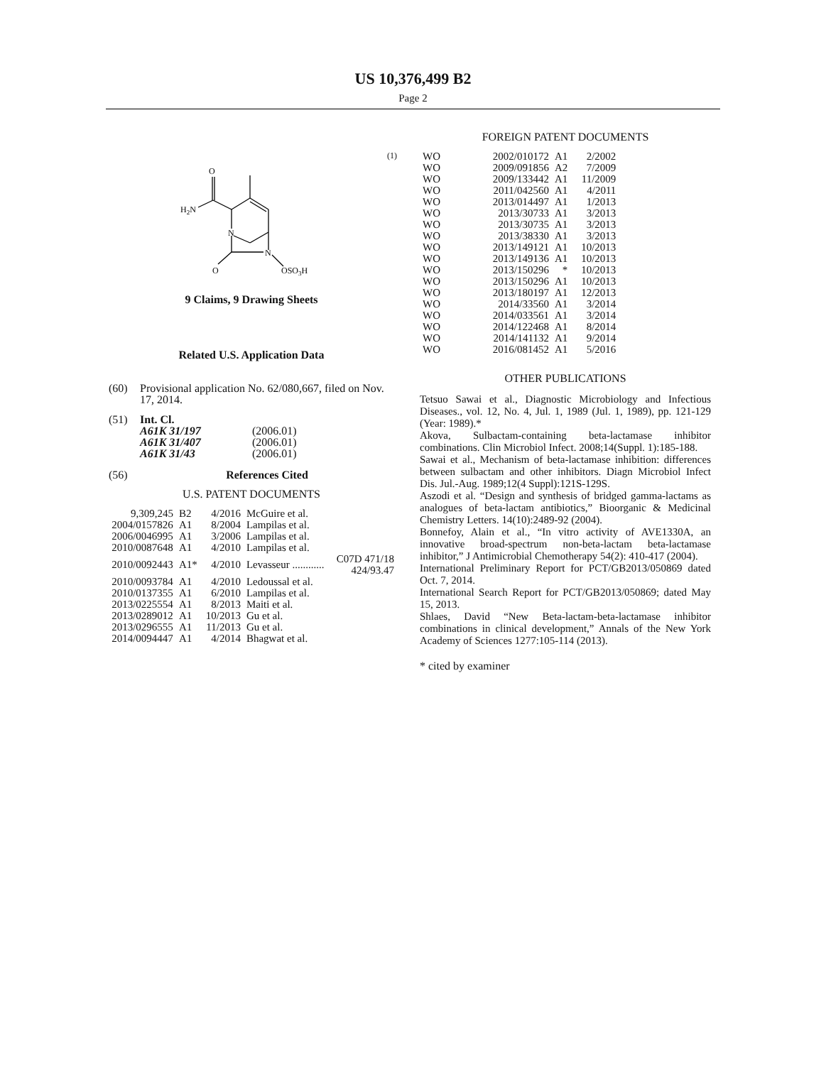US 10,376,499 B2
Page 2
(1)
O
H2N
N
N
O
OSO3H
9 Claims, 9 Drawing Sheets
Related U.S. Application Data
| (60) | Provisional application No. 62/080,667, filed on Nov. 17, 2014. |
| (51) | Int. Cl. | |
| | A61K 31/197 | (2006.01) |
| | A61K 31/407 | (2006.01) |
| | A61K 31/43 | (2006.01) |
| (56) | References Cited |
U.S. PATENT DOCUMENTS
| 9,309,245 | B2 | 4/2016 | McGuire et al. | |
| 2004/0157826 | A1 | 8/2004 | Lampilas et al. | |
| 2006/0046995 | A1 | 3/2006 | Lampilas et al. | |
| 2010/0087648 | A1 | 4/2010 | Lampilas et al. | |
| 2010/0092443 | A1* | 4/2010 | Levasseur ............ | C07D 471/18 424/93.47 |
| 2010/0093784 | A1 | 4/2010 | Ledoussal et al. | |
| 2010/0137355 | A1 | 6/2010 | Lampilas et al. | |
| 2013/0225554 | A1 | 8/2013 | Maiti et al. | |
| 2013/0289012 | A1 | 10/2013 | Gu et al. | |
| 2013/0296555 | A1 | 11/2013 | Gu et al. | |
| 2014/0094447 | A1 | 4/2014 | Bhagwat et al. | |
FOREIGN PATENT DOCUMENTS
| WO | 2002/010172 | A1 | 2/2002 |
| WO | 2009/091856 | A2 | 7/2009 |
| WO | 2009/133442 | A1 | 11/2009 |
| WO | 2011/042560 | A1 | 4/2011 |
| WO | 2013/014497 | A1 | 1/2013 |
| WO | 2013/30733 | A1 | 3/2013 |
| WO | 2013/30735 | A1 | 3/2013 |
| WO | 2013/38330 | A1 | 3/2013 |
| WO | 2013/149121 | A1 | 10/2013 |
| WO | 2013/149136 | A1 | 10/2013 |
| WO | 2013/150296 | * | 10/2013 |
| WO | 2013/150296 | A1 | 10/2013 |
| WO | 2013/180197 | A1 | 12/2013 |
| WO | 2014/33560 | A1 | 3/2014 |
| WO | 2014/033561 | A1 | 3/2014 |
| WO | 2014/122468 | A1 | 8/2014 |
| WO | 2014/141132 | A1 | 9/2014 |
| WO | 2016/081452 | A1 | 5/2016 |
OTHER PUBLICATIONS
Tetsuo Sawai et al., Diagnostic Microbiology and Infectious Diseases., vol. 12, No. 4, Jul. 1, 1989 (Jul. 1, 1989), pp. 121-129 (Year: 1989).*
Akova, Sulbactam-containing beta-lactamase inhibitor combinations. Clin Microbiol Infect. 2008;14(Suppl. 1):185-188.
Sawai et al., Mechanism of beta-lactamase inhibition: differences between sulbactam and other inhibitors. Diagn Microbiol Infect Dis. Jul.-Aug. 1989;12(4 Suppl):121S-129S.
Aszodi et al. “Design and synthesis of bridged gamma-lactams as analogues of beta-lactam antibiotics,” Bioorganic & Medicinal Chemistry Letters. 14(10):2489-92 (2004).
Bonnefoy, Alain et al., “In vitro activity of AVE1330A, an innovative broad-spectrum non-beta-lactam beta-lactamase inhibitor,” J Antimicrobial Chemotherapy 54(2): 410-417 (2004).
International Preliminary Report for PCT/GB2013/050869 dated Oct. 7, 2014.
International Search Report for PCT/GB2013/050869; dated May 15, 2013.
Shlaes, David “New Beta-lactam-beta-lactamase inhibitor combinations in clinical development,” Annals of the New York Academy of Sciences 1277:105-114 (2013).
* cited by examiner